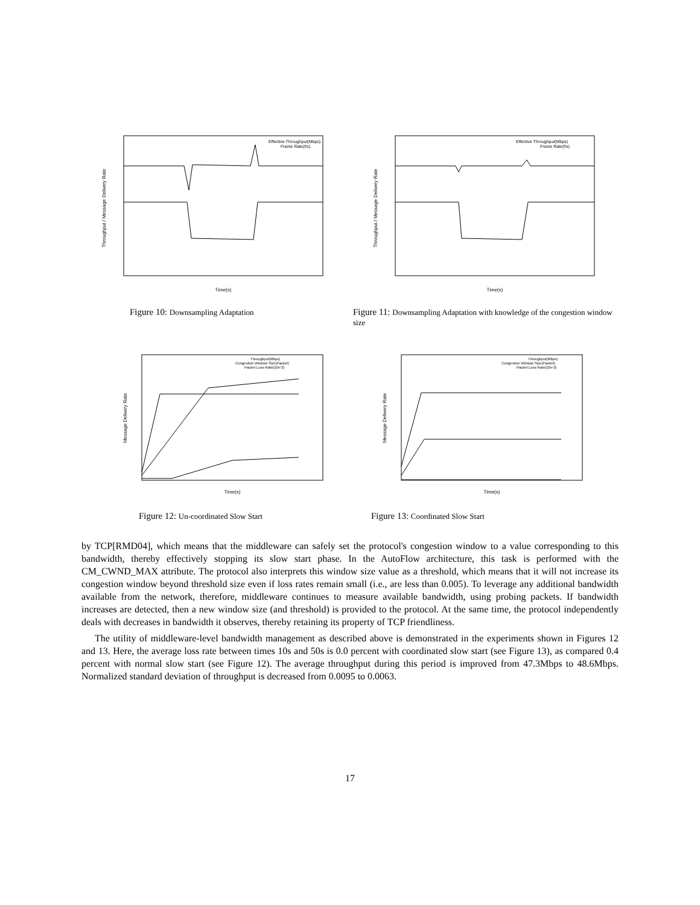Throughput / Message Delivery Rate
Time(s)
Effective Throughput(Mbps)
Frame Rate(f/s)
Figure 10: Downsampling Adaptation
Throughput / Message Delivery Rate
Time(s)
Effective Throughput(Mbps)
Frame Rate(f/s)
Figure 11: Downsampling Adaptation with knowledge of the congestion window size
Message Delivery Rate
Time(s)
Throughput(Mbps)
Congestion Window Size(Packet)
Packet Loss Rate(10e-3)
Figure 12: Un-coordinated Slow Start
Message Delivery Rate
Time(s)
Throughput(Mbps)
Congestion Window Size(Packet)
Packet Loss Rate(10e-3)
Figure 13: Coordinated Slow Start
by TCP[RMD04], which means that the middleware can safely set the protocol's congestion window to a value corresponding to this bandwidth, thereby effectively stopping its slow start phase. In the AutoFlow architecture, this task is performed with the CM_CWND_MAX attribute. The protocol also interprets this window size value as a threshold, which means that it will not increase its congestion window beyond threshold size even if loss rates remain small (i.e., are less than 0.005). To leverage any additional bandwidth available from the network, therefore, middleware continues to measure available bandwidth, using probing packets. If bandwidth increases are detected, then a new window size (and threshold) is provided to the protocol. At the same time, the protocol independently deals with decreases in bandwidth it observes, thereby retaining its property of TCP friendliness.
The utility of middleware-level bandwidth management as described above is demonstrated in the experiments shown in Figures 12 and 13. Here, the average loss rate between times 10s and 50s is 0.0 percent with coordinated slow start (see Figure 13), as compared 0.4 percent with normal slow start (see Figure 12). The average throughput during this period is improved from 47.3Mbps to 48.6Mbps. Normalized standard deviation of throughput is decreased from 0.0095 to 0.0063.
17